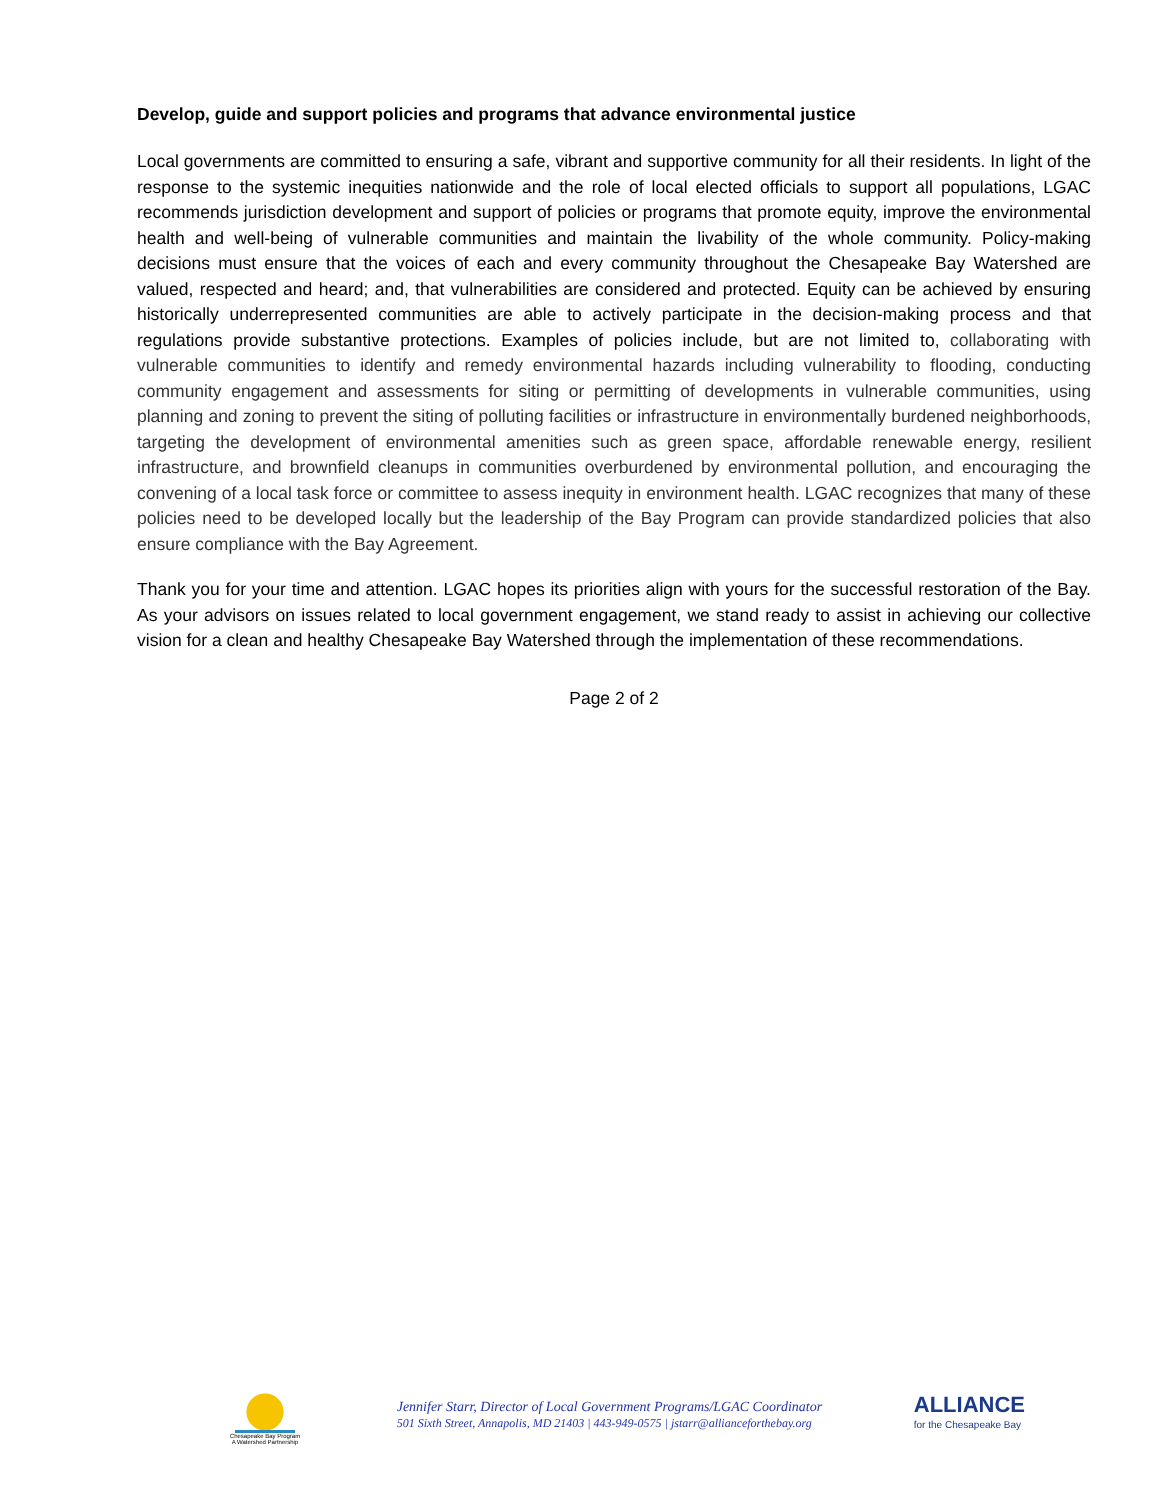Develop, guide and support policies and programs that advance environmental justice
Local governments are committed to ensuring a safe, vibrant and supportive community for all their residents. In light of the response to the systemic inequities nationwide and the role of local elected officials to support all populations, LGAC recommends jurisdiction development and support of policies or programs that promote equity, improve the environmental health and well-being of vulnerable communities and maintain the livability of the whole community. Policy-making decisions must ensure that the voices of each and every community throughout the Chesapeake Bay Watershed are valued, respected and heard; and, that vulnerabilities are considered and protected. Equity can be achieved by ensuring historically underrepresented communities are able to actively participate in the decision-making process and that regulations provide substantive protections. Examples of policies include, but are not limited to, collaborating with vulnerable communities to identify and remedy environmental hazards including vulnerability to flooding, conducting community engagement and assessments for siting or permitting of developments in vulnerable communities, using planning and zoning to prevent the siting of polluting facilities or infrastructure in environmentally burdened neighborhoods, targeting the development of environmental amenities such as green space, affordable renewable energy, resilient infrastructure, and brownfield cleanups in communities overburdened by environmental pollution, and encouraging the convening of a local task force or committee to assess inequity in environment health. LGAC recognizes that many of these policies need to be developed locally but the leadership of the Bay Program can provide standardized policies that also ensure compliance with the Bay Agreement.
Thank you for your time and attention. LGAC hopes its priorities align with yours for the successful restoration of the Bay. As your advisors on issues related to local government engagement, we stand ready to assist in achieving our collective vision for a clean and healthy Chesapeake Bay Watershed through the implementation of these recommendations.
Page 2 of 2
Chesapeake Bay Program
A Watershed Partnership
Jennifer Starr, Director of Local Government Programs/LGAC Coordinator
501 Sixth Street, Annapolis, MD 21403 | 443-949-0575 | jstarr@allianceforthebay.org
ALLIANCE
for the Chesapeake Bay